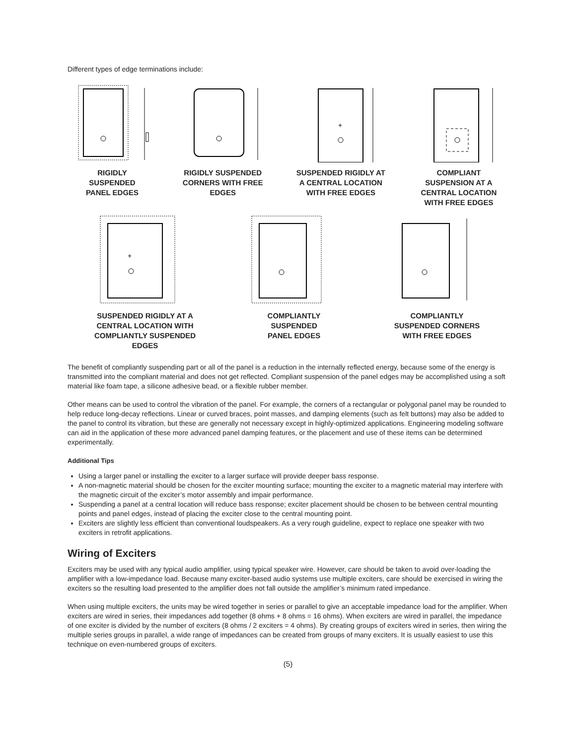Different types of edge terminations include:
RIGIDLY
SUSPENDED
PANEL EDGES
RIGIDLY SUSPENDED
CORNERS WITH FREE
EDGES
+
SUSPENDED RIGIDLY AT
A CENTRAL LOCATION
WITH FREE EDGES
COMPLIANT
SUSPENSION AT A
CENTRAL LOCATION
WITH FREE EDGES
+
SUSPENDED RIGIDLY AT A
CENTRAL LOCATION WITH
COMPLIANTLY SUSPENDED
EDGES
COMPLIANTLY
SUSPENDED
PANEL EDGES
COMPLIANTLY
SUSPENDED CORNERS
WITH FREE EDGES
The benefit of compliantly suspending part or all of the panel is a reduction in the internally reflected energy, because some of the energy is transmitted into the compliant material and does not get reflected. Compliant suspension of the panel edges may be accomplished using a soft material like foam tape, a silicone adhesive bead, or a flexible rubber member.
Other means can be used to control the vibration of the panel. For example, the corners of a rectangular or polygonal panel may be rounded to help reduce long-decay reflections. Linear or curved braces, point masses, and damping elements (such as felt buttons) may also be added to the panel to control its vibration, but these are generally not necessary except in highly-optimized applications. Engineering modeling software can aid in the application of these more advanced panel damping features, or the placement and use of these items can be determined experimentally.
Additional Tips
Using a larger panel or installing the exciter to a larger surface will provide deeper bass response.
A non-magnetic material should be chosen for the exciter mounting surface; mounting the exciter to a magnetic material may interfere with the magnetic circuit of the exciter’s motor assembly and impair performance.
Suspending a panel at a central location will reduce bass response; exciter placement should be chosen to be between central mounting points and panel edges, instead of placing the exciter close to the central mounting point.
Exciters are slightly less efficient than conventional loudspeakers. As a very rough guideline, expect to replace one speaker with two exciters in retrofit applications.
Wiring of Exciters
Exciters may be used with any typical audio amplifier, using typical speaker wire. However, care should be taken to avoid over-loading the amplifier with a low-impedance load. Because many exciter-based audio systems use multiple exciters, care should be exercised in wiring the exciters so the resulting load presented to the amplifier does not fall outside the amplifier’s minimum rated impedance.
When using multiple exciters, the units may be wired together in series or parallel to give an acceptable impedance load for the amplifier. When exciters are wired in series, their impedances add together (8 ohms + 8 ohms = 16 ohms). When exciters are wired in parallel, the impedance of one exciter is divided by the number of exciters (8 ohms / 2 exciters = 4 ohms). By creating groups of exciters wired in series, then wiring the multiple series groups in parallel, a wide range of impedances can be created from groups of many exciters. It is usually easiest to use this technique on even-numbered groups of exciters.
(5)